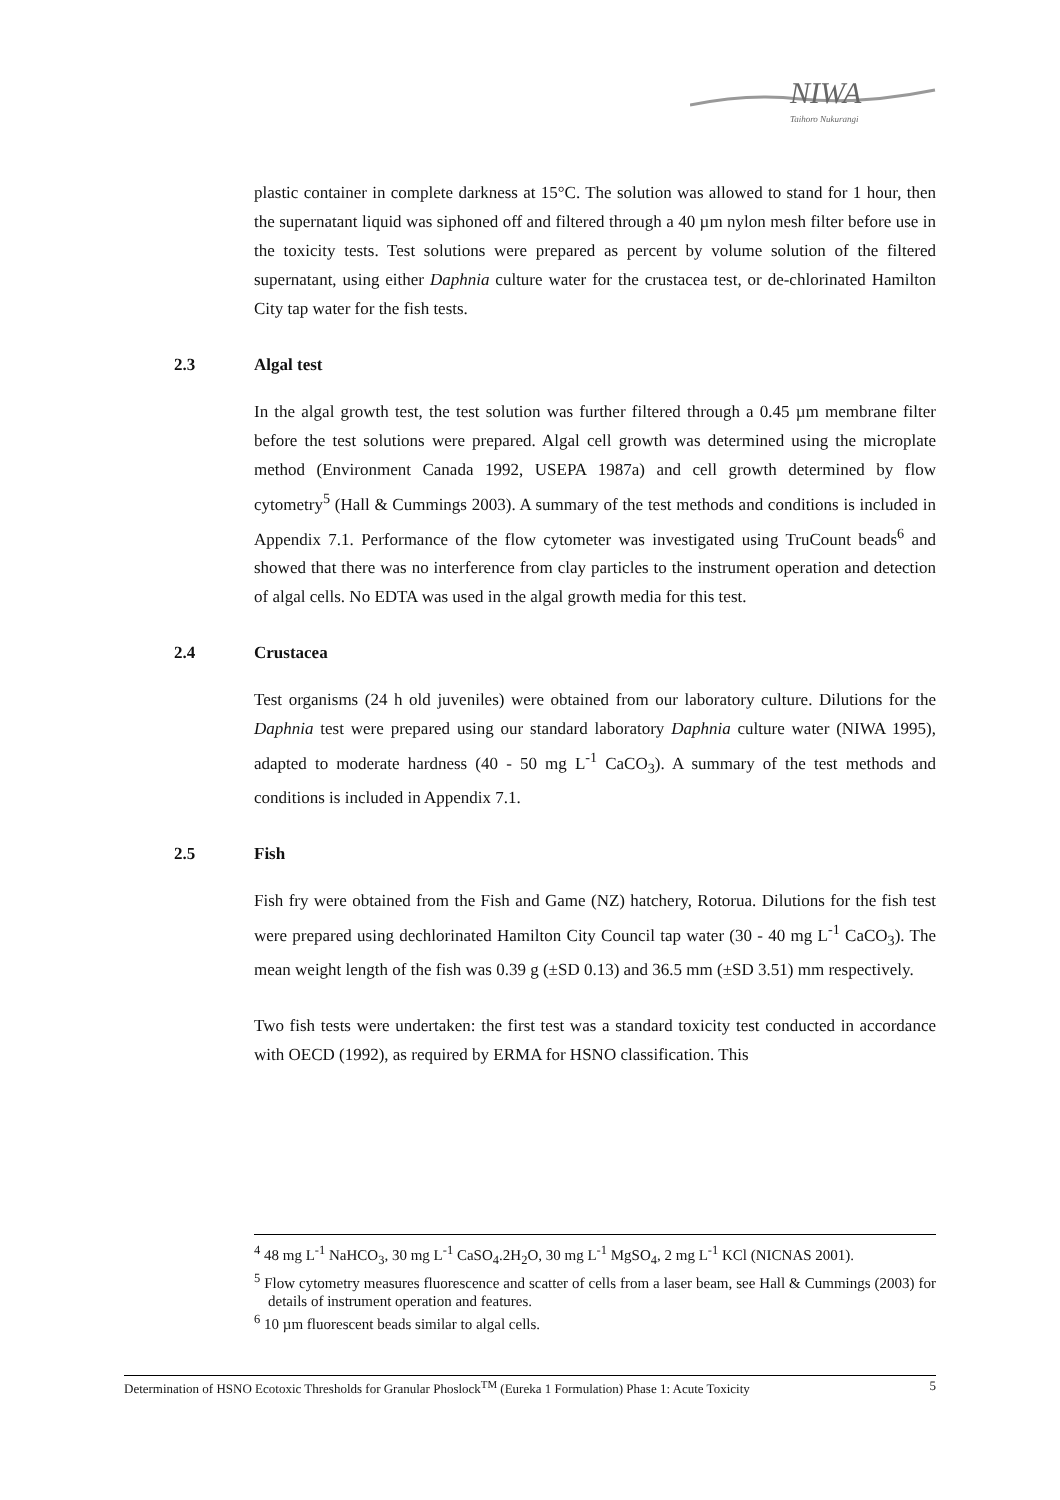NIWA
Taihoro Nukurangi
plastic container in complete darkness at 15°C. The solution was allowed to stand for 1 hour, then the supernatant liquid was siphoned off and filtered through a 40 µm nylon mesh filter before use in the toxicity tests. Test solutions were prepared as percent by volume solution of the filtered supernatant, using either Daphnia culture water for the crustacea test, or de-chlorinated Hamilton City tap water for the fish tests.
2.3 Algal test
In the algal growth test, the test solution was further filtered through a 0.45 µm membrane filter before the test solutions were prepared. Algal cell growth was determined using the microplate method (Environment Canada 1992, USEPA 1987a) and cell growth determined by flow cytometry<sup>5</sup> (Hall & Cummings 2003). A summary of the test methods and conditions is included in Appendix 7.1. Performance of the flow cytometer was investigated using TruCount beads<sup>6</sup> and showed that there was no interference from clay particles to the instrument operation and detection of algal cells. No EDTA was used in the algal growth media for this test.
2.4 Crustacea
Test organisms (24 h old juveniles) were obtained from our laboratory culture. Dilutions for the Daphnia test were prepared using our standard laboratory Daphnia culture water (NIWA 1995), adapted to moderate hardness (40 - 50 mg L<sup>-1</sup> CaCO<sub>3</sub>). A summary of the test methods and conditions is included in Appendix 7.1.
2.5 Fish
Fish fry were obtained from the Fish and Game (NZ) hatchery, Rotorua. Dilutions for the fish test were prepared using dechlorinated Hamilton City Council tap water (30 - 40 mg L<sup>-1</sup> CaCO<sub>3</sub>). The mean weight length of the fish was 0.39 g (±SD 0.13) and 36.5 mm (±SD 3.51) mm respectively.
Two fish tests were undertaken: the first test was a standard toxicity test conducted in accordance with OECD (1992), as required by ERMA for HSNO classification. This
<sup>4</sup> 48 mg L<sup>-1</sup> NaHCO<sub>3</sub>, 30 mg L<sup>-1</sup> CaSO<sub>4</sub>.2H<sub>2</sub>O, 30 mg L<sup>-1</sup> MgSO<sub>4</sub>, 2 mg L<sup>-1</sup> KCl (NICNAS 2001).
<sup>5</sup> Flow cytometry measures fluorescence and scatter of cells from a laser beam, see Hall & Cummings (2003) for details of instrument operation and features.
<sup>6</sup> 10 µm fluorescent beads similar to algal cells.
Determination of HSNO Ecotoxic Thresholds for Granular Phoslock<sup>TM</sup> (Eureka 1 Formulation) Phase 1: Acute Toxicity 5